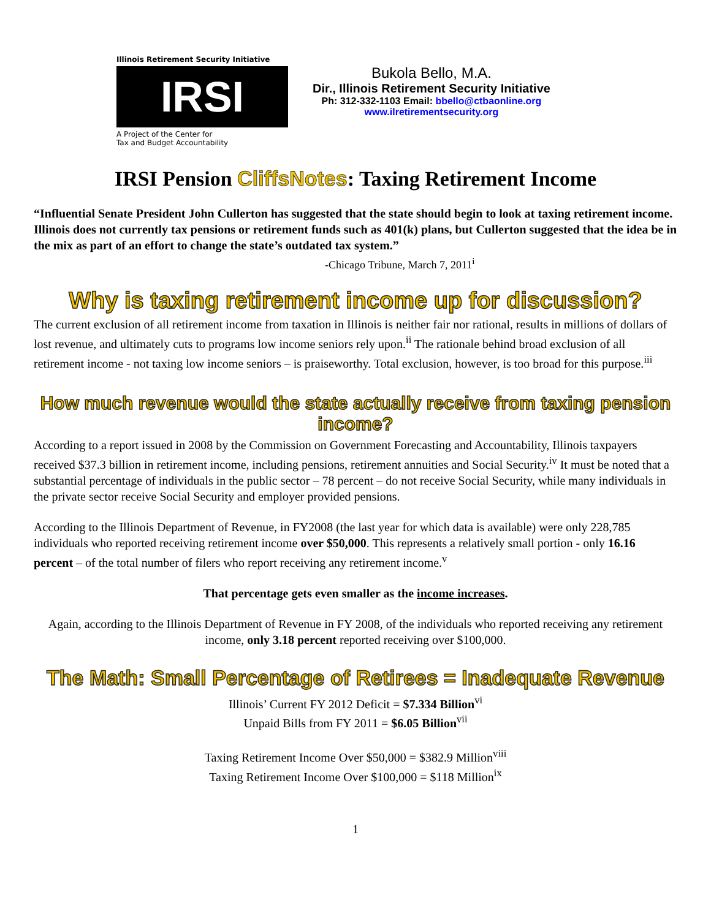Illinois Retirement Security Initiative
IRSI
A Project of the Center for
Tax and Budget Accountability
Bukola Bello, M.A.
Dir., Illinois Retirement Security Initiative
Ph: 312-332-1103 Email: bbello@ctbaonline.org
www.ilretirementsecurity.org
IRSI Pension CliffsNotes: Taxing Retirement Income
“Influential Senate President John Cullerton has suggested that the state should begin to look at taxing retirement income. Illinois does not currently tax pensions or retirement funds such as 401(k) plans, but Cullerton suggested that the idea be in the mix as part of an effort to change the state’s outdated tax system.”
-Chicago Tribune, March 7, 2011<sup>i</sup>
Why is taxing retirement income up for discussion?
The current exclusion of all retirement income from taxation in Illinois is neither fair nor rational, results in millions of dollars of lost revenue, and ultimately cuts to programs low income seniors rely upon.<sup>ii</sup> The rationale behind broad exclusion of all retirement income - not taxing low income seniors – is praiseworthy. Total exclusion, however, is too broad for this purpose.<sup>iii</sup>
How much revenue would the state actually receive from taxing pension income?
According to a report issued in 2008 by the Commission on Government Forecasting and Accountability, Illinois taxpayers received $37.3 billion in retirement income, including pensions, retirement annuities and Social Security.<sup>iv</sup> It must be noted that a substantial percentage of individuals in the public sector – 78 percent – do not receive Social Security, while many individuals in the private sector receive Social Security and employer provided pensions.
According to the Illinois Department of Revenue, in FY2008 (the last year for which data is available) were only 228,785 individuals who reported receiving retirement income over $50,000. This represents a relatively small portion - only 16.16 percent – of the total number of filers who report receiving any retirement income.<sup>v</sup>
That percentage gets even smaller as the income increases.
Again, according to the Illinois Department of Revenue in FY 2008, of the individuals who reported receiving any retirement income, only 3.18 percent reported receiving over $100,000.
The Math: Small Percentage of Retirees = Inadequate Revenue
Illinois’ Current FY 2012 Deficit = $7.334 Billion<sup>vi</sup>
Unpaid Bills from FY 2011 = $6.05 Billion<sup>vii</sup>
Taxing Retirement Income Over $50,000 = $382.9 Million<sup>viii</sup>
Taxing Retirement Income Over $100,000 = $118 Million<sup>ix</sup>
1